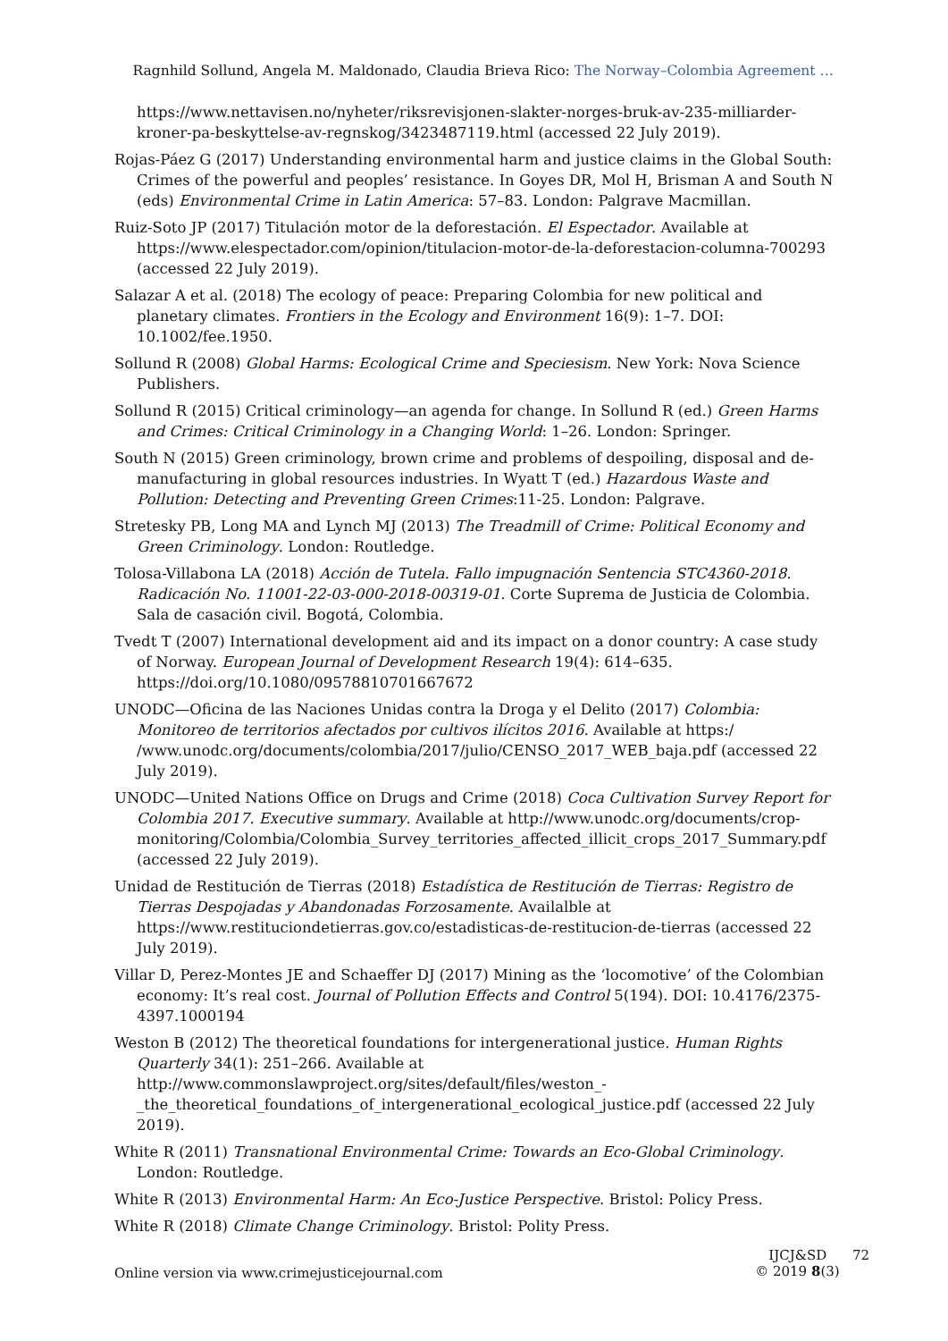Ragnhild Sollund, Angela M. Maldonado, Claudia Brieva Rico: The Norway–Colombia Agreement …
https://www.nettavisen.no/nyheter/riksrevisjonen-slakter-norges-bruk-av-235-milliarder-kroner-pa-beskyttelse-av-regnskog/3423487119.html (accessed 22 July 2019).
Rojas-Páez G (2017) Understanding environmental harm and justice claims in the Global South: Crimes of the powerful and peoples’ resistance. In Goyes DR, Mol H, Brisman A and South N (eds) Environmental Crime in Latin America: 57–83. London: Palgrave Macmillan.
Ruiz-Soto JP (2017) Titulación motor de la deforestación. El Espectador. Available at https://www.elespectador.com/opinion/titulacion-motor-de-la-deforestacion-columna-700293 (accessed 22 July 2019).
Salazar A et al. (2018) The ecology of peace: Preparing Colombia for new political and planetary climates. Frontiers in the Ecology and Environment 16(9): 1–7. DOI: 10.1002/fee.1950.
Sollund R (2008) Global Harms: Ecological Crime and Speciesism. New York: Nova Science Publishers.
Sollund R (2015) Critical criminology—an agenda for change. In Sollund R (ed.) Green Harms and Crimes: Critical Criminology in a Changing World: 1–26. London: Springer.
South N (2015) Green criminology, brown crime and problems of despoiling, disposal and de-manufacturing in global resources industries. In Wyatt T (ed.) Hazardous Waste and Pollution: Detecting and Preventing Green Crimes:11-25. London: Palgrave.
Stretesky PB, Long MA and Lynch MJ (2013) The Treadmill of Crime: Political Economy and Green Criminology. London: Routledge.
Tolosa-Villabona LA (2018) Acción de Tutela. Fallo impugnación Sentencia STC4360-2018. Radicación No. 11001-22-03-000-2018-00319-01. Corte Suprema de Justicia de Colombia. Sala de casación civil. Bogotá, Colombia.
Tvedt T (2007) International development aid and its impact on a donor country: A case study of Norway. European Journal of Development Research 19(4): 614–635. https://doi.org/10.1080/09578810701667672
UNODC—Oficina de las Naciones Unidas contra la Droga y el Delito (2017) Colombia: Monitoreo de territorios afectados por cultivos ilícitos 2016. Available at https:/ /www.unodc.org/documents/colombia/2017/julio/CENSO_2017_WEB_baja.pdf (accessed 22 July 2019).
UNODC—United Nations Office on Drugs and Crime (2018) Coca Cultivation Survey Report for Colombia 2017. Executive summary. Available at http://www.unodc.org/documents/crop-monitoring/Colombia/Colombia_Survey_territories_affected_illicit_crops_2017_Summary.pdf (accessed 22 July 2019).
Unidad de Restitución de Tierras (2018) Estadística de Restitución de Tierras: Registro de Tierras Despojadas y Abandonadas Forzosamente. Availalble at https://www.restituciondetierras.gov.co/estadisticas-de-restitucion-de-tierras (accessed 22 July 2019).
Villar D, Perez-Montes JE and Schaeffer DJ (2017) Mining as the ‘locomotive’ of the Colombian economy: It’s real cost. Journal of Pollution Effects and Control 5(194). DOI: 10.4176/2375-4397.1000194
Weston B (2012) The theoretical foundations for intergenerational justice. Human Rights Quarterly 34(1): 251–266. Available at http://www.commonslawproject.org/sites/default/files/weston_-_the_theoretical_foundations_of_intergenerational_ecological_justice.pdf (accessed 22 July 2019).
White R (2011) Transnational Environmental Crime: Towards an Eco-Global Criminology. London: Routledge.
White R (2013) Environmental Harm: An Eco-Justice Perspective. Bristol: Policy Press.
White R (2018) Climate Change Criminology. Bristol: Polity Press.
Online version via www.crimejusticejournal.com
IJCJ&SD 72
© 2019 8(3)